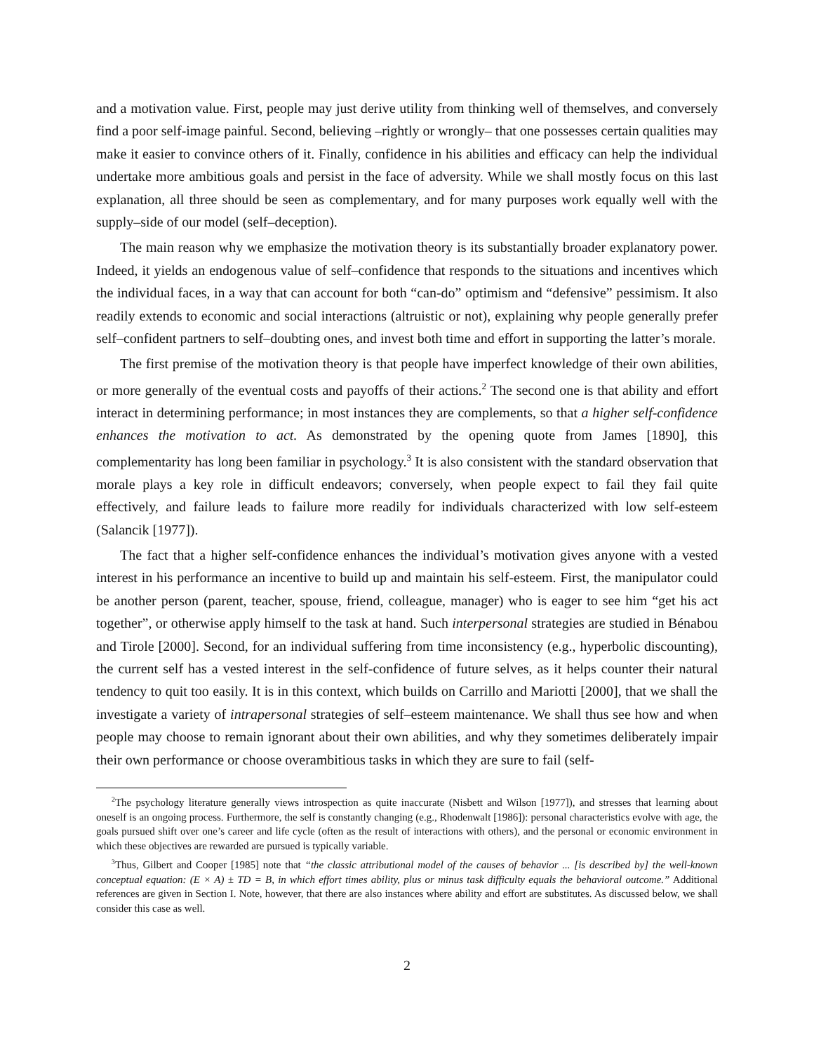and a motivation value. First, people may just derive utility from thinking well of themselves, and conversely find a poor self-image painful. Second, believing –rightly or wrongly– that one possesses certain qualities may make it easier to convince others of it. Finally, confidence in his abilities and efficacy can help the individual undertake more ambitious goals and persist in the face of adversity. While we shall mostly focus on this last explanation, all three should be seen as complementary, and for many purposes work equally well with the supply–side of our model (self–deception).
The main reason why we emphasize the motivation theory is its substantially broader explanatory power. Indeed, it yields an endogenous value of self–confidence that responds to the situations and incentives which the individual faces, in a way that can account for both “can-do” optimism and “defensive” pessimism. It also readily extends to economic and social interactions (altruistic or not), explaining why people generally prefer self–confident partners to self–doubting ones, and invest both time and effort in supporting the latter’s morale.
The first premise of the motivation theory is that people have imperfect knowledge of their own abilities, or more generally of the eventual costs and payoffs of their actions.<sup>2</sup> The second one is that ability and effort interact in determining performance; in most instances they are complements, so that a higher self-confidence enhances the motivation to act. As demonstrated by the opening quote from James [1890], this complementarity has long been familiar in psychology.<sup>3</sup> It is also consistent with the standard observation that morale plays a key role in difficult endeavors; conversely, when people expect to fail they fail quite effectively, and failure leads to failure more readily for individuals characterized with low self-esteem (Salancik [1977]).
The fact that a higher self-confidence enhances the individual’s motivation gives anyone with a vested interest in his performance an incentive to build up and maintain his self-esteem. First, the manipulator could be another person (parent, teacher, spouse, friend, colleague, manager) who is eager to see him “get his act together”, or otherwise apply himself to the task at hand. Such interpersonal strategies are studied in Bénabou and Tirole [2000]. Second, for an individual suffering from time inconsistency (e.g., hyperbolic discounting), the current self has a vested interest in the self-confidence of future selves, as it helps counter their natural tendency to quit too easily. It is in this context, which builds on Carrillo and Mariotti [2000], that we shall the investigate a variety of intrapersonal strategies of self–esteem maintenance. We shall thus see how and when people may choose to remain ignorant about their own abilities, and why they sometimes deliberately impair their own performance or choose overambitious tasks in which they are sure to fail (self-
<sup>2</sup> The psychology literature generally views introspection as quite inaccurate (Nisbett and Wilson [1977]), and stresses that learning about oneself is an ongoing process. Furthermore, the self is constantly changing (e.g., Rhodenwalt [1986]): personal characteristics evolve with age, the goals pursued shift over one’s career and life cycle (often as the result of interactions with others), and the personal or economic environment in which these objectives are rewarded are pursued is typically variable.
<sup>3</sup> Thus, Gilbert and Cooper [1985] note that “the classic attributional model of the causes of behavior ... [is described by] the well-known conceptual equation: (E × A) ± TD = B, in which effort times ability, plus or minus task difficulty equals the behavioral outcome.” Additional references are given in Section I. Note, however, that there are also instances where ability and effort are substitutes. As discussed below, we shall consider this case as well.
2